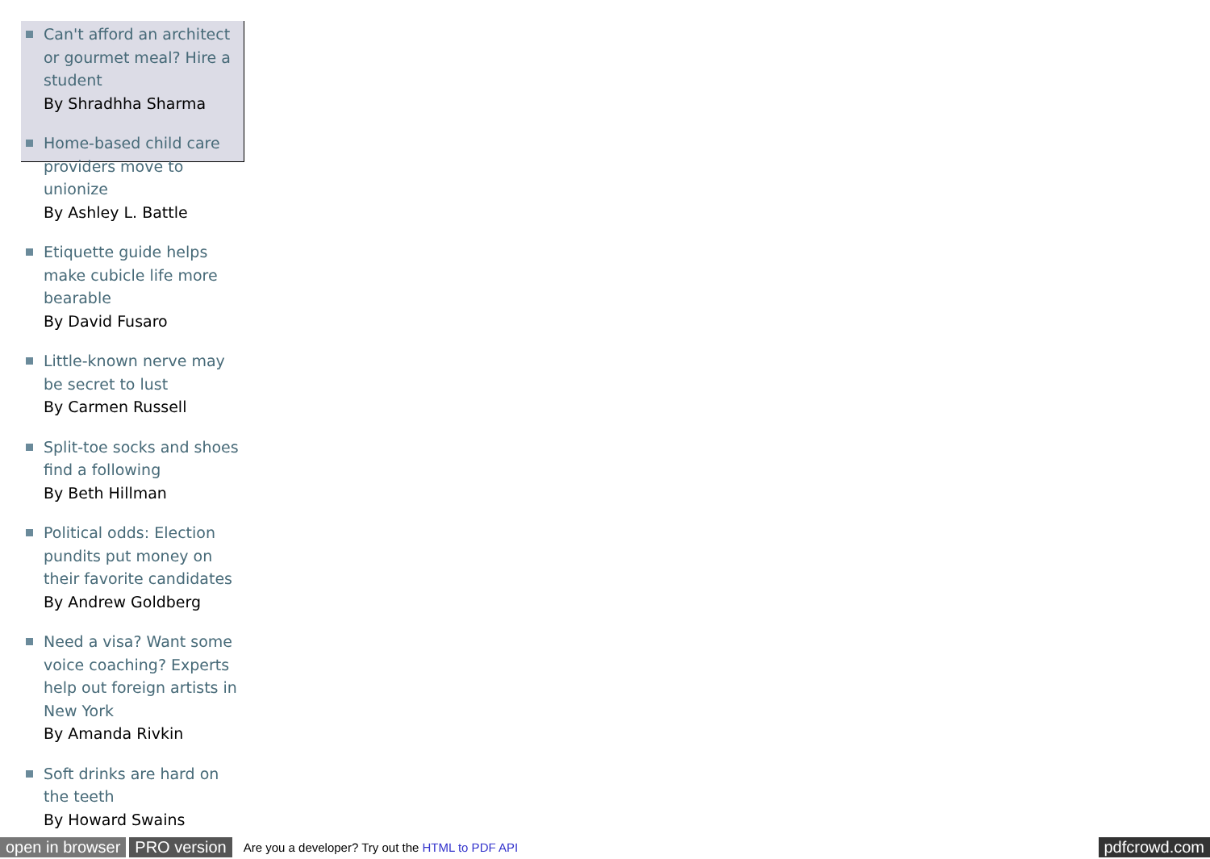Can't afford an architect or gourmet meal? Hire a student
By Shradhha Sharma
Home-based child care providers move to unionize
By Ashley L. Battle
Etiquette guide helps make cubicle life more bearable
By David Fusaro
Little-known nerve may be secret to lust
By Carmen Russell
Split-toe socks and shoes find a following
By Beth Hillman
Political odds: Election pundits put money on their favorite candidates
By Andrew Goldberg
Need a visa? Want some voice coaching? Experts help out foreign artists in New York
By Amanda Rivkin
Soft drinks are hard on the teeth
By Howard Swains
open in browser PRO version Are you a developer? Try out the HTML to PDF API pdfcrowd.com